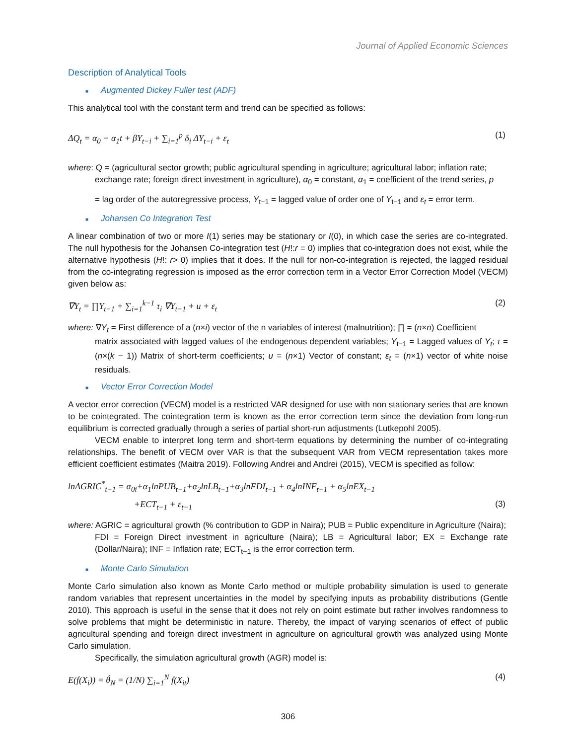Journal of Applied Economic Sciences
Description of Analytical Tools
■ Augmented Dickey Fuller test (ADF)
This analytical tool with the constant term and trend can be specified as follows:
ΔQ<sub>t</sub> = α<sub>0</sub> + α<sub>1</sub>t + βY<sub>t−i</sub> + ∑<sub>i=1</sub><sup>p</sup> δ<sub>i</sub> ΔY<sub>t−i</sub> + ε<sub>t</sub> (1)
where: Q = (agricultural sector growth; public agricultural spending in agriculture; agricultural labor; inflation rate;
exchange rate; foreign direct investment in agriculture), α<sub>0</sub> = constant, α<sub>1</sub> = coefficient of the trend series, p
= lag order of the autoregressive process, Y<sub>t−1</sub> = lagged value of order one of Y<sub>t−1</sub> and ε<sub>t</sub> = error term.
■ Johansen Co Integration Test
A linear combination of two or more I(1) series may be stationary or I(0), in which case the series are co-integrated. The null hypothesis for the Johansen Co-integration test (H!:r = 0) implies that co-integration does not exist, while the alternative hypothesis (H!: r> 0) implies that it does. If the null for non-co-integration is rejected, the lagged residual from the co-integrating regression is imposed as the error correction term in a Vector Error Correction Model (VECM) given below as:
∇Y<sub>t</sub> = ∏Y<sub>t−1</sub> + ∑<sub>i=1</sub><sup>k−1</sup> τ<sub>i</sub> ∇Y<sub>t−1</sub> + u + ε<sub>t</sub> (2)
where: ∇Y<sub>t</sub> = First difference of a (n×i) vector of the n variables of interest (malnutrition); ∏ = (n×n) Coefficient
matrix associated with lagged values of the endogenous dependent variables; Y<sub>t−1</sub> = Lagged values of Y<sub>t</sub>; τ = (n×(k − 1)) Matrix of short-term coefficients; u = (n×1) Vector of constant; ε<sub>t</sub> = (n×1) vector of white noise residuals.
■ Vector Error Correction Model
A vector error correction (VECM) model is a restricted VAR designed for use with non stationary series that are known to be cointegrated. The cointegration term is known as the error correction term since the deviation from long-run equilibrium is corrected gradually through a series of partial short-run adjustments (Lutkepohl 2005).
VECM enable to interpret long term and short-term equations by determining the number of co-integrating relationships. The benefit of VECM over VAR is that the subsequent VAR from VECM representation takes more efficient coefficient estimates (Maitra 2019). Following Andrei and Andrei (2015), VECM is specified as follow:
lnAGRIC<sup>*</sup><sub>t−1</sub> = α<sub>0i</sub>+α<sub>1</sub>lnPUB<sub>t−1</sub>+α<sub>2</sub>lnLB<sub>t−1</sub>+α<sub>3</sub>lnFDI<sub>t−1</sub> + α<sub>4</sub>lnINF<sub>t−1</sub> + α<sub>5</sub>lnEX<sub>t−1</sub>
+ECT<sub>t−1</sub> + ε<sub>t−1</sub> (3)
where: AGRIC = agricultural growth (% contribution to GDP in Naira); PUB = Public expenditure in Agriculture (Naira);
FDI = Foreign Direct investment in agriculture (Naira); LB = Agricultural labor; EX = Exchange rate (Dollar/Naira); INF = Inflation rate; ECT<sub>t−1</sub> is the error correction term.
■ Monte Carlo Simulation
Monte Carlo simulation also known as Monte Carlo method or multiple probability simulation is used to generate random variables that represent uncertainties in the model by specifying inputs as probability distributions (Gentle 2010). This approach is useful in the sense that it does not rely on point estimate but rather involves randomness to solve problems that might be deterministic in nature. Thereby, the impact of varying scenarios of effect of public agricultural spending and foreign direct investment in agriculture on agricultural growth was analyzed using Monte Carlo simulation.
Specifically, the simulation agricultural growth (AGR) model is:
E(f(X<sub>i</sub>)) = θ́<sub>N</sub> = (1/N) ∑<sub>i=1</sub><sup>N</sup> f(X<sub>it</sub>) (4)
306